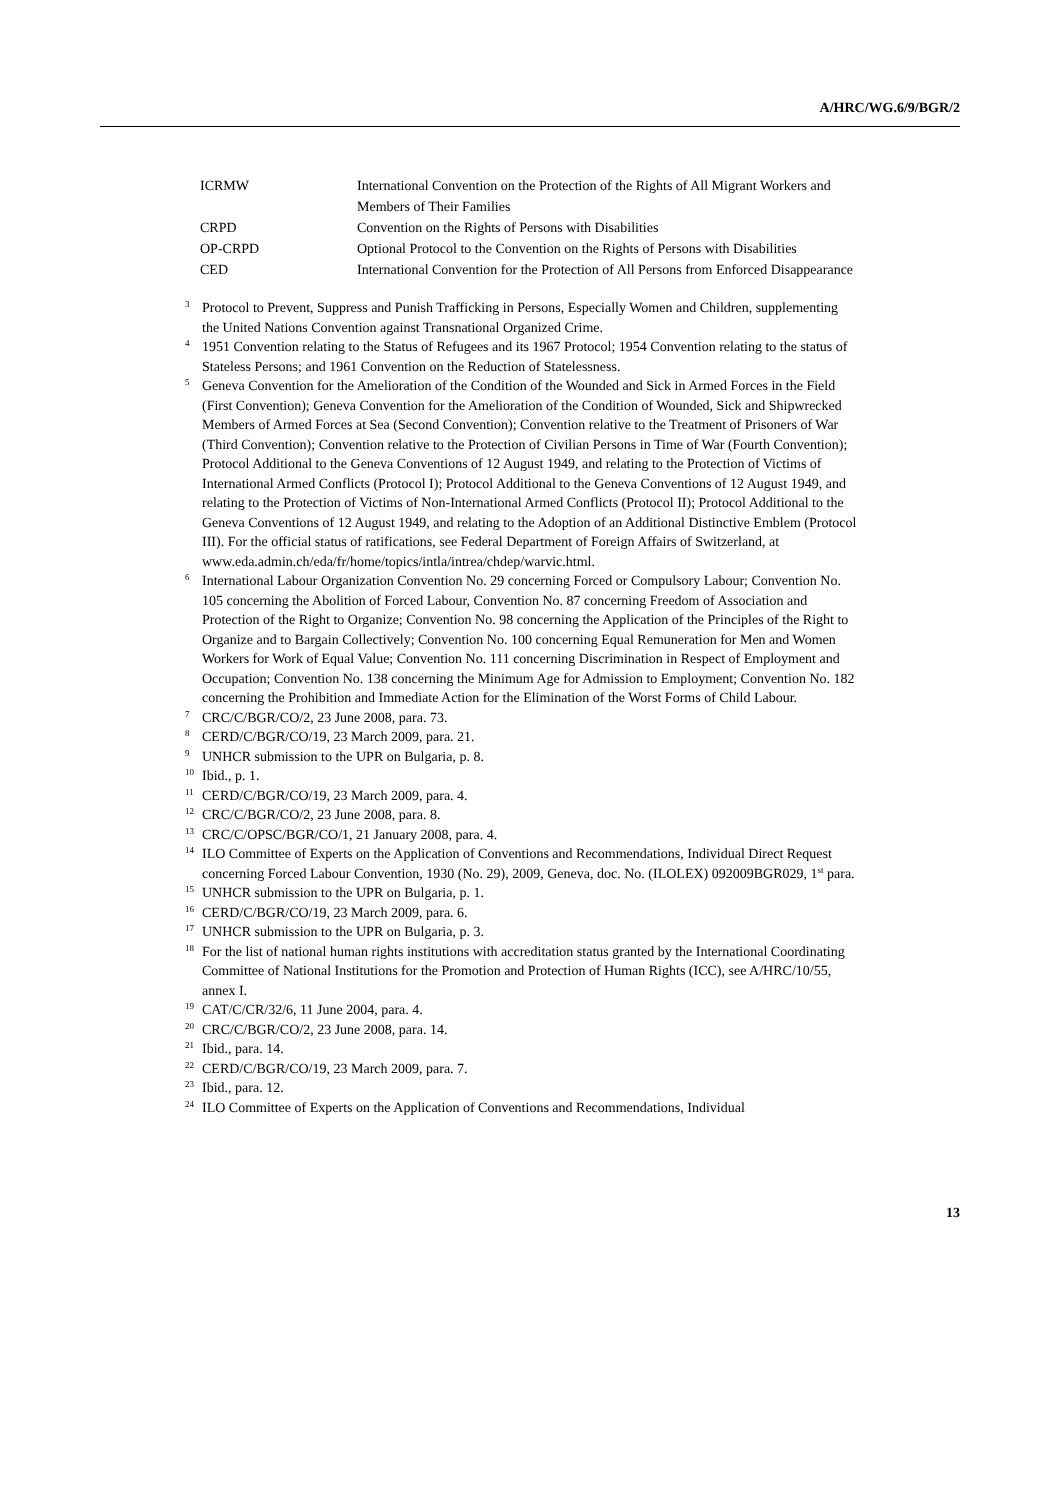A/HRC/WG.6/9/BGR/2
| ICRMW | International Convention on the Protection of the Rights of All Migrant Workers and Members of Their Families |
| CRPD | Convention on the Rights of Persons with Disabilities |
| OP-CRPD | Optional Protocol to the Convention on the Rights of Persons with Disabilities |
| CED | International Convention for the Protection of All Persons from Enforced Disappearance |
<sup>3</sup> Protocol to Prevent, Suppress and Punish Trafficking in Persons, Especially Women and Children, supplementing the United Nations Convention against Transnational Organized Crime.
<sup>4</sup> 1951 Convention relating to the Status of Refugees and its 1967 Protocol; 1954 Convention relating to the status of Stateless Persons; and 1961 Convention on the Reduction of Statelessness.
<sup>5</sup> Geneva Convention for the Amelioration of the Condition of the Wounded and Sick in Armed Forces in the Field (First Convention); Geneva Convention for the Amelioration of the Condition of Wounded, Sick and Shipwrecked Members of Armed Forces at Sea (Second Convention); Convention relative to the Treatment of Prisoners of War (Third Convention); Convention relative to the Protection of Civilian Persons in Time of War (Fourth Convention); Protocol Additional to the Geneva Conventions of 12 August 1949, and relating to the Protection of Victims of International Armed Conflicts (Protocol I); Protocol Additional to the Geneva Conventions of 12 August 1949, and relating to the Protection of Victims of Non-International Armed Conflicts (Protocol II); Protocol Additional to the Geneva Conventions of 12 August 1949, and relating to the Adoption of an Additional Distinctive Emblem (Protocol III). For the official status of ratifications, see Federal Department of Foreign Affairs of Switzerland, at www.eda.admin.ch/eda/fr/home/topics/intla/intrea/chdep/warvic.html.
<sup>6</sup> International Labour Organization Convention No. 29 concerning Forced or Compulsory Labour; Convention No. 105 concerning the Abolition of Forced Labour, Convention No. 87 concerning Freedom of Association and Protection of the Right to Organize; Convention No. 98 concerning the Application of the Principles of the Right to Organize and to Bargain Collectively; Convention No. 100 concerning Equal Remuneration for Men and Women Workers for Work of Equal Value; Convention No. 111 concerning Discrimination in Respect of Employment and Occupation; Convention No. 138 concerning the Minimum Age for Admission to Employment; Convention No. 182 concerning the Prohibition and Immediate Action for the Elimination of the Worst Forms of Child Labour.
<sup>7</sup>CRC/C/BGR/CO/2, 23 June 2008, para. 73.
<sup>8</sup>CERD/C/BGR/CO/19, 23 March 2009, para. 21.
<sup>9</sup> UNHCR submission to the UPR on Bulgaria, p. 8.
<sup>10</sup> Ibid., p. 1.
<sup>11</sup>CERD/C/BGR/CO/19, 23 March 2009, para. 4.
<sup>12</sup>CRC/C/BGR/CO/2, 23 June 2008, para. 8.
<sup>13</sup>CRC/C/OPSC/BGR/CO/1, 21 January 2008, para. 4.
<sup>14</sup> ILO Committee of Experts on the Application of Conventions and Recommendations, Individual Direct Request concerning Forced Labour Convention, 1930 (No. 29), 2009, Geneva, doc. No. (ILOLEX) 092009BGR029, 1<sup>st</sup> para.
<sup>15</sup> UNHCR submission to the UPR on Bulgaria, p. 1.
<sup>16</sup>CERD/C/BGR/CO/19, 23 March 2009, para. 6.
<sup>17</sup> UNHCR submission to the UPR on Bulgaria, p. 3.
<sup>18</sup> For the list of national human rights institutions with accreditation status granted by the International Coordinating Committee of National Institutions for the Promotion and Protection of Human Rights (ICC), see A/HRC/10/55, annex I.
<sup>19</sup>CAT/C/CR/32/6, 11 June 2004, para. 4.
<sup>20</sup>CRC/C/BGR/CO/2, 23 June 2008, para. 14.
<sup>21</sup> Ibid., para. 14.
<sup>22</sup>CERD/C/BGR/CO/19, 23 March 2009, para. 7.
<sup>23</sup> Ibid., para. 12.
<sup>24</sup> ILO Committee of Experts on the Application of Conventions and Recommendations, Individual
13